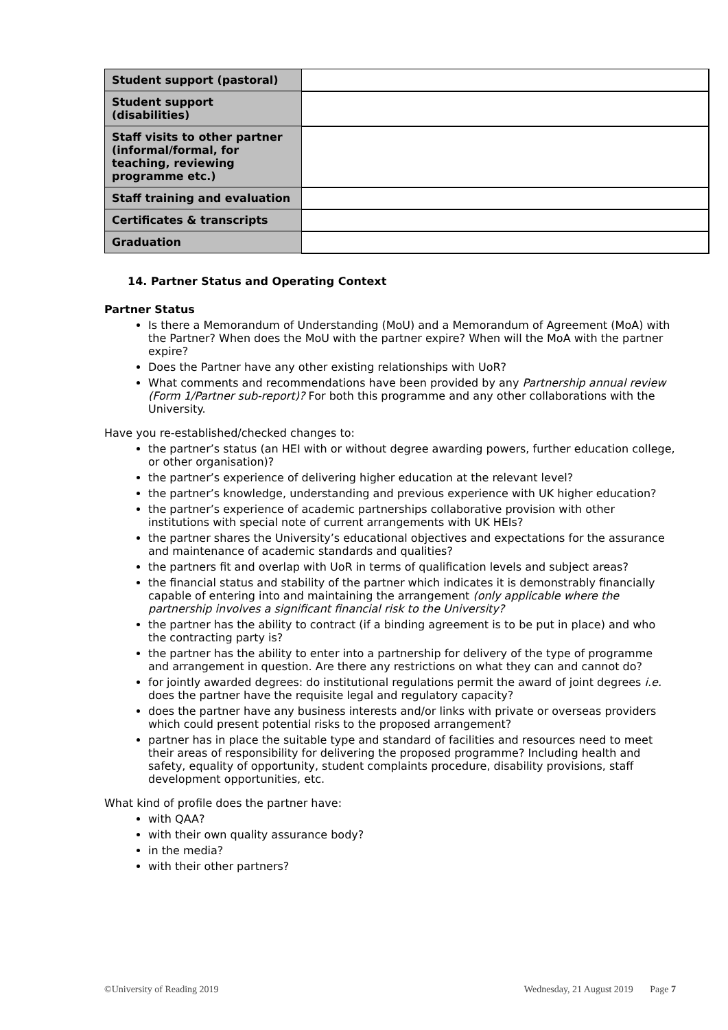| Student support (pastoral) | |
| Student support (disabilities) | |
| Staff visits to other partner (informal/formal, for teaching, reviewing programme etc.) | |
| Staff training and evaluation | |
| Certificates & transcripts | |
| Graduation | |
14. Partner Status and Operating Context
Partner Status
Is there a Memorandum of Understanding (MoU) and a Memorandum of Agreement (MoA) with the Partner? When does the MoU with the partner expire? When will the MoA with the partner expire?
Does the Partner have any other existing relationships with UoR?
What comments and recommendations have been provided by any Partnership annual review (Form 1/Partner sub-report)? For both this programme and any other collaborations with the University.
Have you re-established/checked changes to:
the partner’s status (an HEI with or without degree awarding powers, further education college, or other organisation)?
the partner’s experience of delivering higher education at the relevant level?
the partner’s knowledge, understanding and previous experience with UK higher education?
the partner’s experience of academic partnerships collaborative provision with other institutions with special note of current arrangements with UK HEIs?
the partner shares the University’s educational objectives and expectations for the assurance and maintenance of academic standards and qualities?
the partners fit and overlap with UoR in terms of qualification levels and subject areas?
the financial status and stability of the partner which indicates it is demonstrably financially capable of entering into and maintaining the arrangement (only applicable where the partnership involves a significant financial risk to the University?
the partner has the ability to contract (if a binding agreement is to be put in place) and who the contracting party is?
the partner has the ability to enter into a partnership for delivery of the type of programme and arrangement in question. Are there any restrictions on what they can and cannot do?
for jointly awarded degrees: do institutional regulations permit the award of joint degrees i.e. does the partner have the requisite legal and regulatory capacity?
does the partner have any business interests and/or links with private or overseas providers which could present potential risks to the proposed arrangement?
partner has in place the suitable type and standard of facilities and resources need to meet their areas of responsibility for delivering the proposed programme? Including health and safety, equality of opportunity, student complaints procedure, disability provisions, staff development opportunities, etc.
What kind of profile does the partner have:
with QAA?
with their own quality assurance body?
in the media?
with their other partners?
©University of Reading 2019 Wednesday, 21 August 2019 Page 7